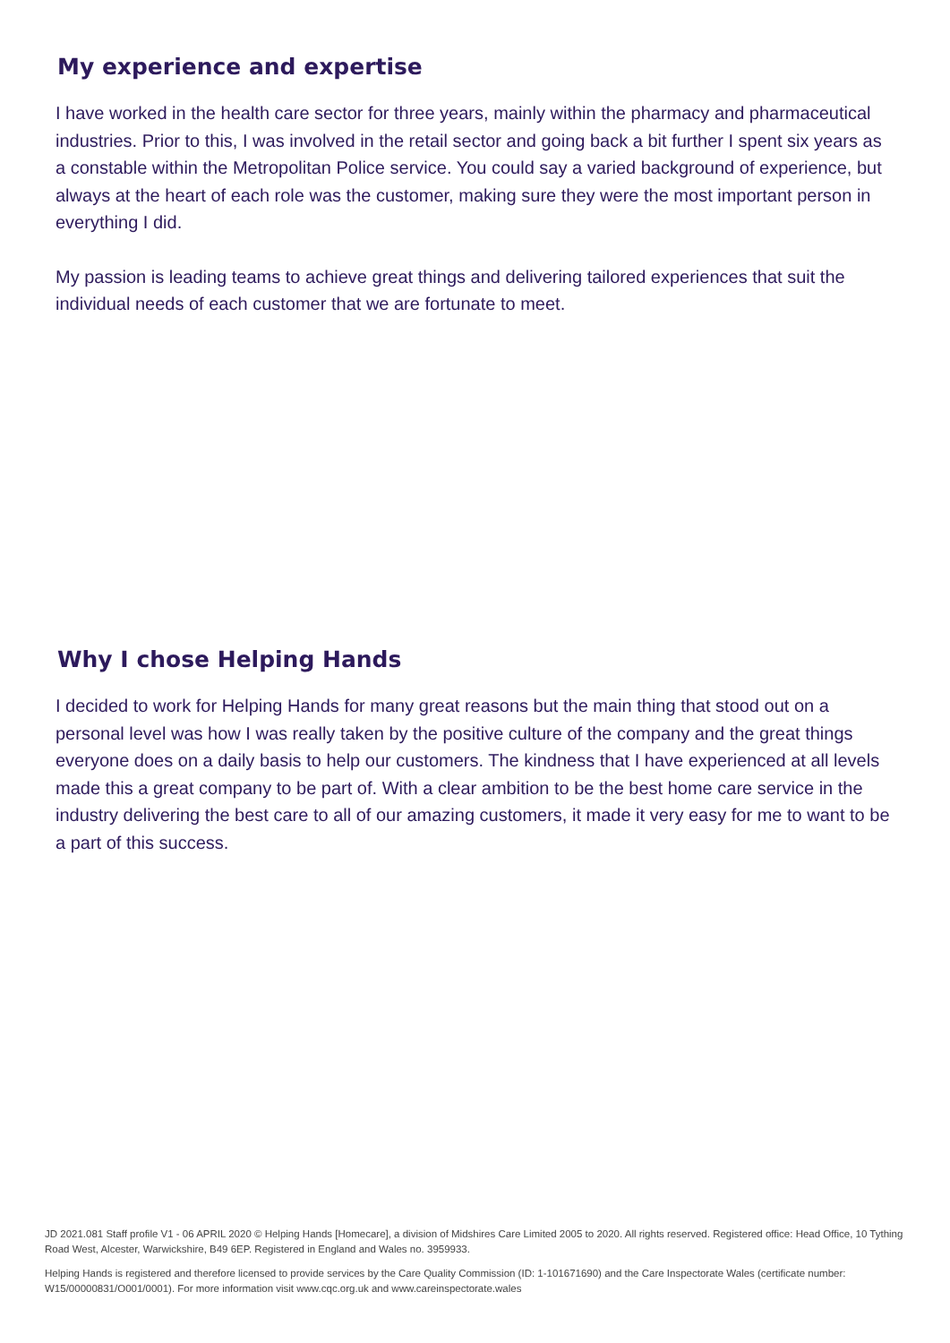My experience and expertise
I have worked in the health care sector for three years, mainly within the pharmacy and pharmaceutical industries. Prior to this, I was involved in the retail sector and going back a bit further I spent six years as a constable within the Metropolitan Police service. You could say a varied background of experience, but always at the heart of each role was the customer, making sure they were the most important person in everything I did.
My passion is leading teams to achieve great things and delivering tailored experiences that suit the individual needs of each customer that we are fortunate to meet.
Why I chose Helping Hands
I decided to work for Helping Hands for many great reasons but the main thing that stood out on a personal level was how I was really taken by the positive culture of the company and the great things everyone does on a daily basis to help our customers. The kindness that I have experienced at all levels made this a great company to be part of. With a clear ambition to be the best home care service in the industry delivering the best care to all of our amazing customers, it made it very easy for me to want to be a part of this success.
JD 2021.081 Staff profile V1 - 06 APRIL 2020 © Helping Hands [Homecare], a division of Midshires Care Limited 2005 to 2020. All rights reserved. Registered office: Head Office, 10 Tything Road West, Alcester, Warwickshire, B49 6EP. Registered in England and Wales no. 3959933.
Helping Hands is registered and therefore licensed to provide services by the Care Quality Commission (ID: 1-101671690) and the Care Inspectorate Wales (certificate number: W15/00000831/O001/0001). For more information visit www.cqc.org.uk and www.careinspectorate.wales